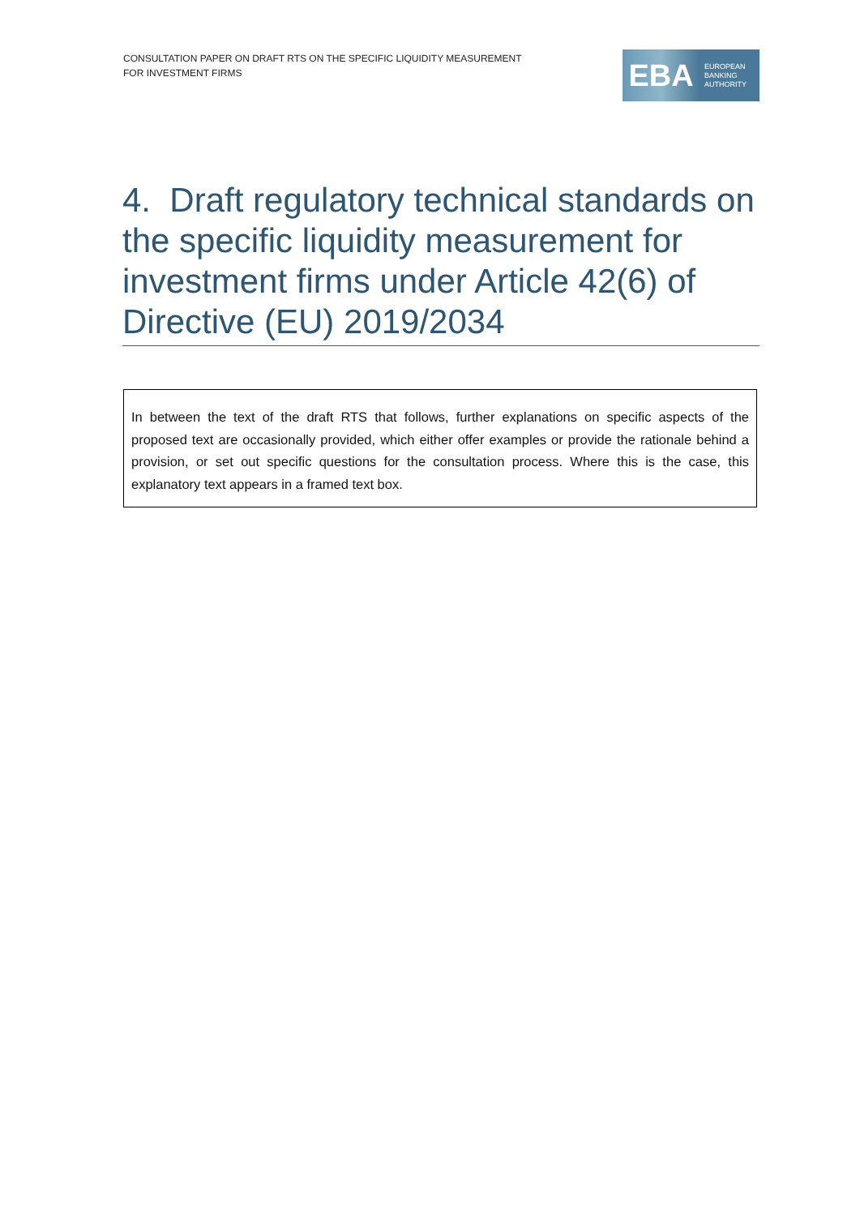CONSULTATION PAPER ON DRAFT RTS ON THE SPECIFIC LIQUIDITY MEASUREMENT
FOR INVESTMENT FIRMS
EBA
EUROPEAN
BANKING
AUTHORITY
4. Draft regulatory technical standards on the specific liquidity measurement for investment firms under Article 42(6) of Directive (EU) 2019/2034
In between the text of the draft RTS that follows, further explanations on specific aspects of the proposed text are occasionally provided, which either offer examples or provide the rationale behind a provision, or set out specific questions for the consultation process. Where this is the case, this explanatory text appears in a framed text box.